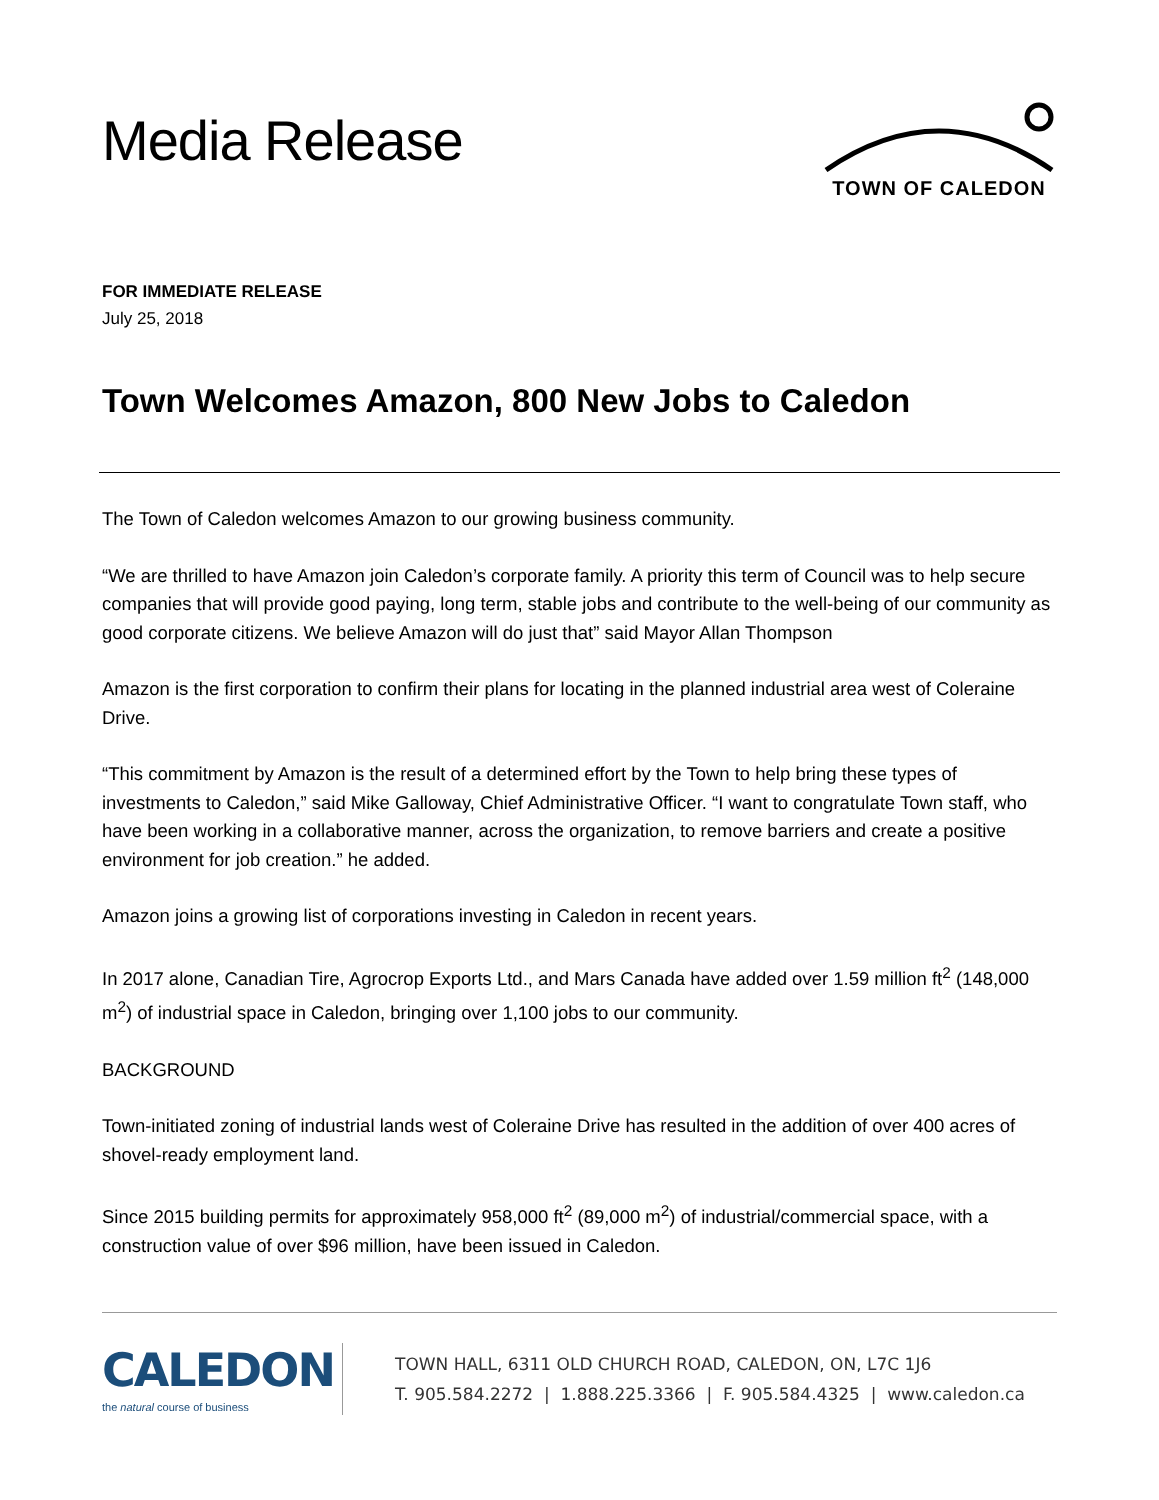Media Release
TOWN OF CALEDON
FOR IMMEDIATE RELEASE
July 25, 2018
Town Welcomes Amazon, 800 New Jobs to Caledon
The Town of Caledon welcomes Amazon to our growing business community.
“We are thrilled to have Amazon join Caledon’s corporate family. A priority this term of Council was to help secure companies that will provide good paying, long term, stable jobs and contribute to the well-being of our community as good corporate citizens. We believe Amazon will do just that” said Mayor Allan Thompson
Amazon is the first corporation to confirm their plans for locating in the planned industrial area west of Coleraine Drive.
“This commitment by Amazon is the result of a determined effort by the Town to help bring these types of investments to Caledon,” said Mike Galloway, Chief Administrative Officer. “I want to congratulate Town staff, who have been working in a collaborative manner, across the organization, to remove barriers and create a positive environment for job creation.” he added.
Amazon joins a growing list of corporations investing in Caledon in recent years.
In 2017 alone, Canadian Tire, Agrocrop Exports Ltd., and Mars Canada have added over 1.59 million ft<sup>2</sup> (148,000 m<sup>2</sup>) of industrial space in Caledon, bringing over 1,100 jobs to our community.
BACKGROUND
Town-initiated zoning of industrial lands west of Coleraine Drive has resulted in the addition of over 400 acres of shovel-ready employment land.
Since 2015 building permits for approximately 958,000 ft<sup>2</sup> (89,000 m<sup>2</sup>) of industrial/commercial space, with a construction value of over $96 million, have been issued in Caledon.
CALEDON
the natural course of business
TOWN HALL, 6311 OLD CHURCH ROAD, CALEDON, ON, L7C 1J6
T. 905.584.2272 | 1.888.225.3366 | F. 905.584.4325 | www.caledon.ca